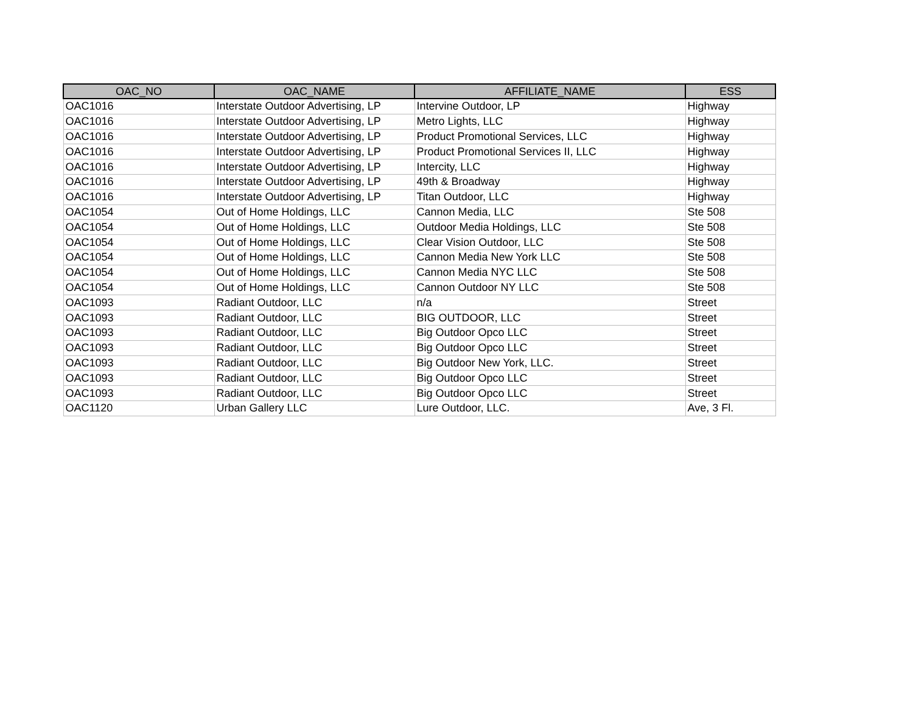| OAC_NO | OAC_NAME | AFFILIATE_NAME | ESS |
| --- | --- | --- | --- |
| OAC1016 | Interstate Outdoor Advertising, LP | Intervine Outdoor, LP | Highway |
| OAC1016 | Interstate Outdoor Advertising, LP | Metro Lights, LLC | Highway |
| OAC1016 | Interstate Outdoor Advertising, LP | Product Promotional Services, LLC | Highway |
| OAC1016 | Interstate Outdoor Advertising, LP | Product Promotional Services II, LLC | Highway |
| OAC1016 | Interstate Outdoor Advertising, LP | Intercity, LLC | Highway |
| OAC1016 | Interstate Outdoor Advertising, LP | 49th & Broadway | Highway |
| OAC1016 | Interstate Outdoor Advertising, LP | Titan Outdoor, LLC | Highway |
| OAC1054 | Out of Home Holdings, LLC | Cannon Media, LLC | Ste 508 |
| OAC1054 | Out of Home Holdings, LLC | Outdoor Media Holdings, LLC | Ste 508 |
| OAC1054 | Out of Home Holdings, LLC | Clear Vision Outdoor, LLC | Ste 508 |
| OAC1054 | Out of Home Holdings, LLC | Cannon Media New York LLC | Ste 508 |
| OAC1054 | Out of Home Holdings, LLC | Cannon Media NYC LLC | Ste 508 |
| OAC1054 | Out of Home Holdings, LLC | Cannon Outdoor NY LLC | Ste 508 |
| OAC1093 | Radiant Outdoor, LLC | n/a | Street |
| OAC1093 | Radiant Outdoor, LLC | BIG OUTDOOR, LLC | Street |
| OAC1093 | Radiant Outdoor, LLC | Big Outdoor Opco LLC | Street |
| OAC1093 | Radiant Outdoor, LLC | Big Outdoor Opco LLC | Street |
| OAC1093 | Radiant Outdoor, LLC | Big Outdoor New York, LLC. | Street |
| OAC1093 | Radiant Outdoor, LLC | Big Outdoor Opco LLC | Street |
| OAC1093 | Radiant Outdoor, LLC | Big Outdoor Opco LLC | Street |
| OAC1120 | Urban Gallery LLC | Lure Outdoor, LLC. | Ave, 3 Fl. |